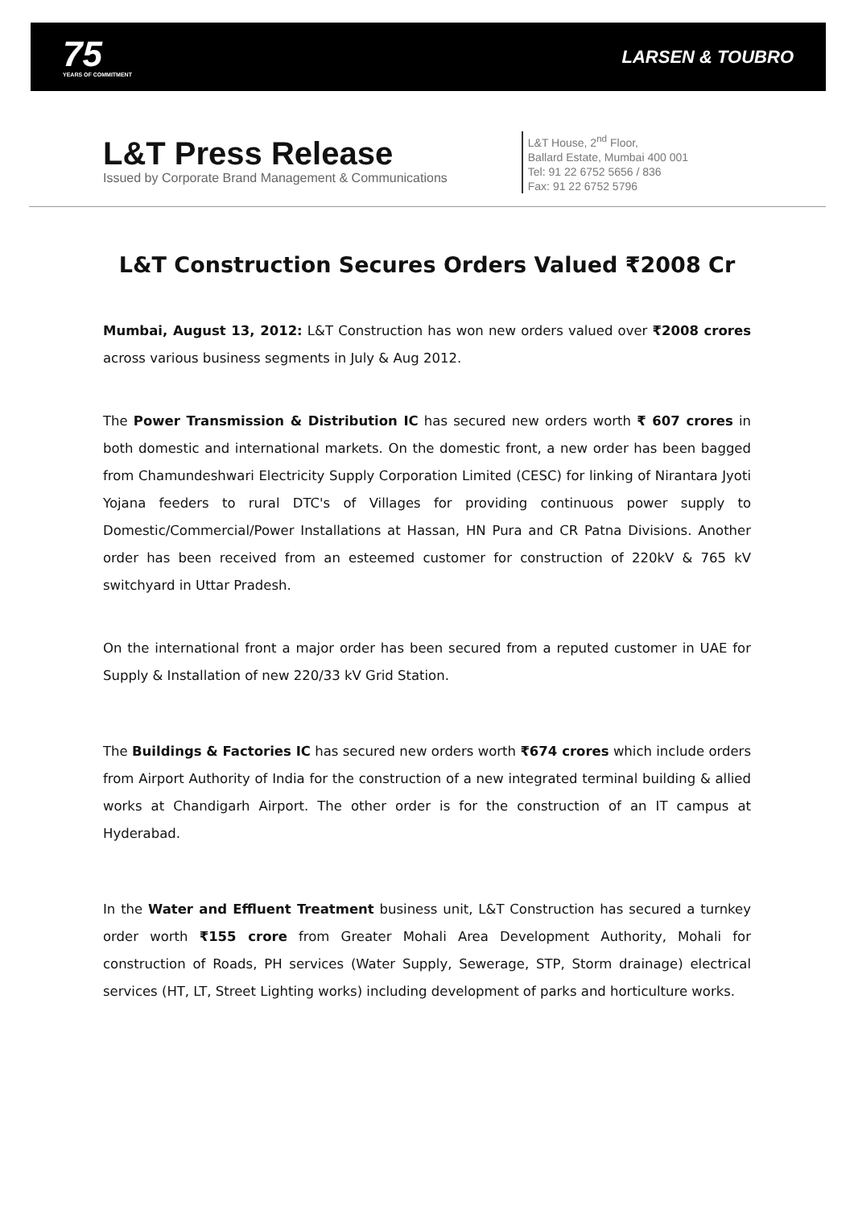75
YEARS OF COMMITMENT
LARSEN & TOUBRO
L&T Press Release
Issued by Corporate Brand Management & Communications
L&T House, 2<sup>nd</sup> Floor,
Ballard Estate, Mumbai 400 001
Tel: 91 22 6752 5656 / 836
Fax: 91 22 6752 5796
L&T Construction Secures Orders Valued ₹2008 Cr
Mumbai, August 13, 2012: L&T Construction has won new orders valued over ₹2008 crores across various business segments in July & Aug 2012.
The Power Transmission & Distribution IC has secured new orders worth ₹ 607 crores in both domestic and international markets. On the domestic front, a new order has been bagged from Chamundeshwari Electricity Supply Corporation Limited (CESC) for linking of Nirantara Jyoti Yojana feeders to rural DTC's of Villages for providing continuous power supply to Domestic/Commercial/Power Installations at Hassan, HN Pura and CR Patna Divisions. Another order has been received from an esteemed customer for construction of 220kV & 765 kV switchyard in Uttar Pradesh.
On the international front a major order has been secured from a reputed customer in UAE for Supply & Installation of new 220/33 kV Grid Station.
The Buildings & Factories IC has secured new orders worth ₹674 crores which include orders from Airport Authority of India for the construction of a new integrated terminal building & allied works at Chandigarh Airport. The other order is for the construction of an IT campus at Hyderabad.
In the Water and Effluent Treatment business unit, L&T Construction has secured a turnkey order worth ₹155 crore from Greater Mohali Area Development Authority, Mohali for construction of Roads, PH services (Water Supply, Sewerage, STP, Storm drainage) electrical services (HT, LT, Street Lighting works) including development of parks and horticulture works.